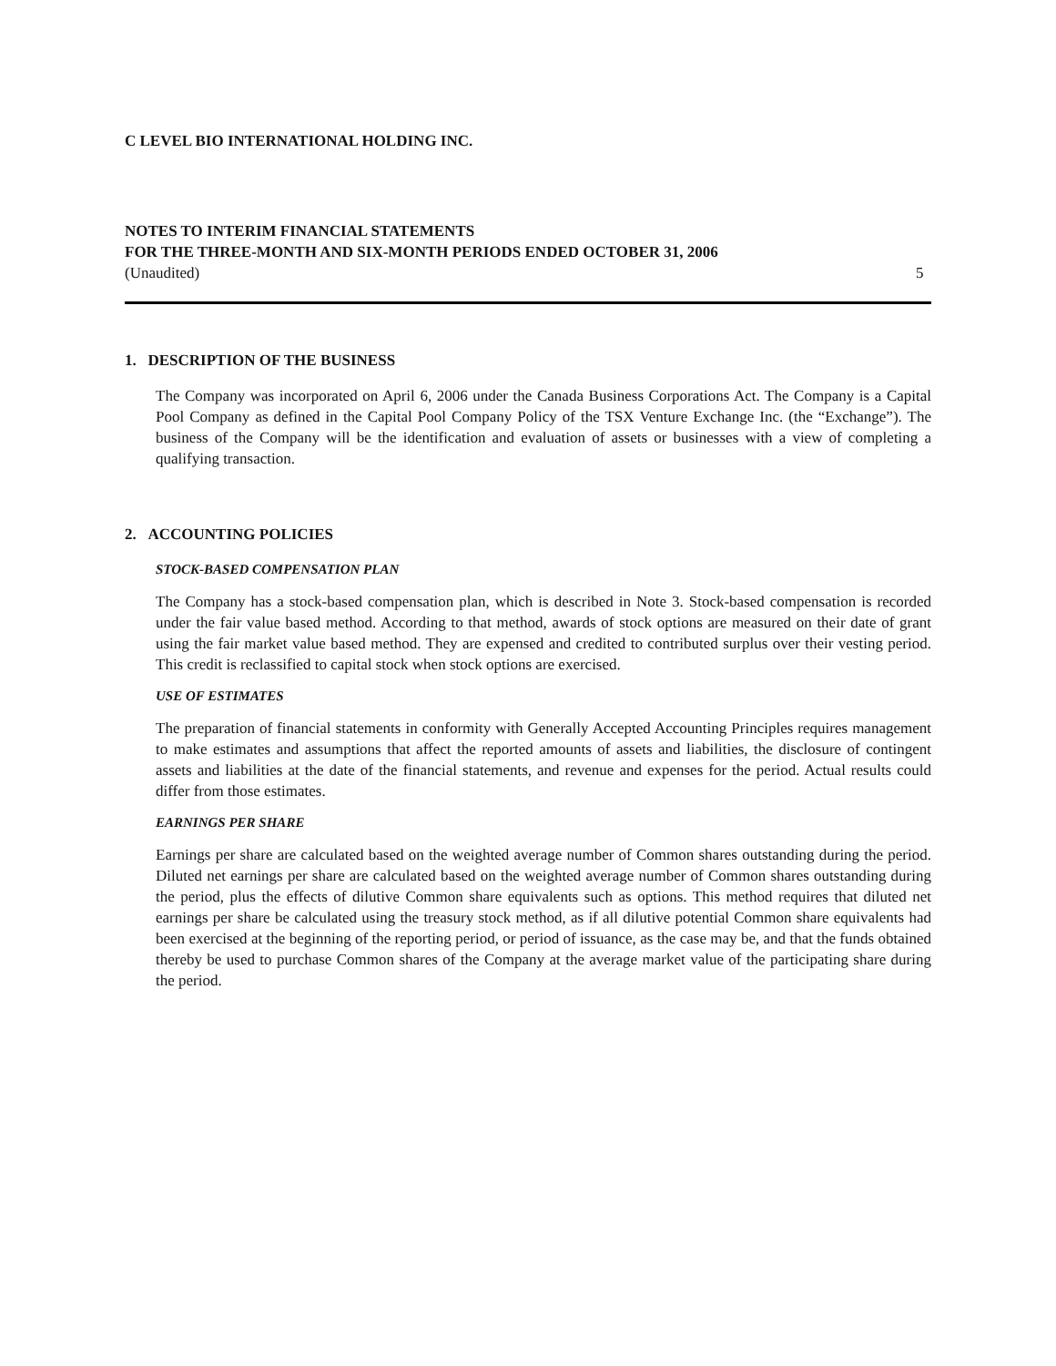C LEVEL BIO INTERNATIONAL HOLDING INC.
NOTES TO INTERIM FINANCIAL STATEMENTS
FOR THE THREE-MONTH AND SIX-MONTH PERIODS ENDED OCTOBER 31, 2006
(Unaudited) 5
1. DESCRIPTION OF THE BUSINESS
The Company was incorporated on April 6, 2006 under the Canada Business Corporations Act. The Company is a Capital Pool Company as defined in the Capital Pool Company Policy of the TSX Venture Exchange Inc. (the “Exchange”). The business of the Company will be the identification and evaluation of assets or businesses with a view of completing a qualifying transaction.
2. ACCOUNTING POLICIES
STOCK-BASED COMPENSATION PLAN
The Company has a stock-based compensation plan, which is described in Note 3. Stock-based compensation is recorded under the fair value based method. According to that method, awards of stock options are measured on their date of grant using the fair market value based method. They are expensed and credited to contributed surplus over their vesting period. This credit is reclassified to capital stock when stock options are exercised.
USE OF ESTIMATES
The preparation of financial statements in conformity with Generally Accepted Accounting Principles requires management to make estimates and assumptions that affect the reported amounts of assets and liabilities, the disclosure of contingent assets and liabilities at the date of the financial statements, and revenue and expenses for the period. Actual results could differ from those estimates.
EARNINGS PER SHARE
Earnings per share are calculated based on the weighted average number of Common shares outstanding during the period. Diluted net earnings per share are calculated based on the weighted average number of Common shares outstanding during the period, plus the effects of dilutive Common share equivalents such as options. This method requires that diluted net earnings per share be calculated using the treasury stock method, as if all dilutive potential Common share equivalents had been exercised at the beginning of the reporting period, or period of issuance, as the case may be, and that the funds obtained thereby be used to purchase Common shares of the Company at the average market value of the participating share during the period.